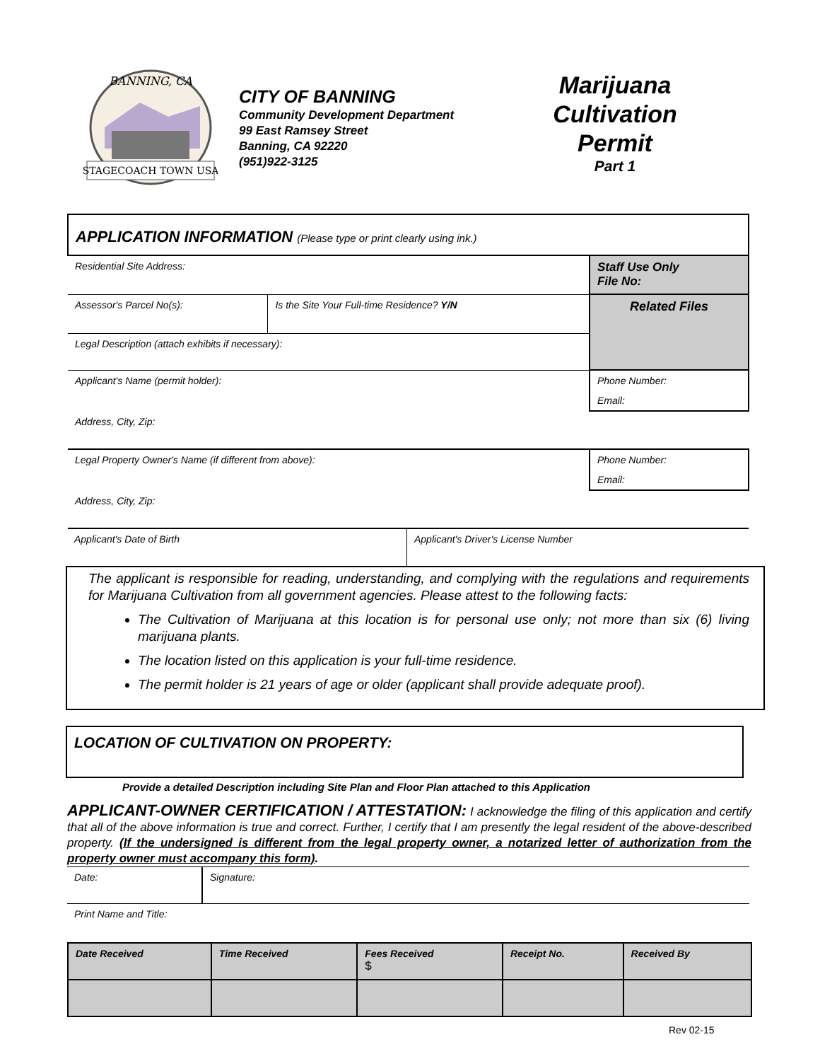STAGECOACH TOWN USA
BANNING, CA
CITY OF BANNING
Community Development Department
99 East Ramsey Street
Banning, CA 92220
(951)922-3125
Marijuana
Cultivation
Permit
Part 1
| APPLICATION INFORMATION (Please type or print clearly using ink.) | | |
| Residential Site Address: | | Staff Use Only File No: |
| Assessor's Parcel No(s): | Is the Site Your Full-time Residence? Y/N | Related Files |
| Legal Description (attach exhibits if necessary): | | |
| Applicant's Name (permit holder): | | Phone Number: |
| | | Email: |
| Address, City, Zip: | | |
| Legal Property Owner's Name (if different from above): | | Phone Number: |
| | | Email: |
| Address, City, Zip: | | |
| Applicant's Date of Birth | Applicant's Driver's License Number |
The applicant is responsible for reading, understanding, and complying with the regulations and requirements for Marijuana Cultivation from all government agencies. Please attest to the following facts:
The Cultivation of Marijuana at this location is for personal use only; not more than six (6) living marijuana plants.
The location listed on this application is your full-time residence.
The permit holder is 21 years of age or older (applicant shall provide adequate proof).
LOCATION OF CULTIVATION ON PROPERTY:
Provide a detailed Description including Site Plan and Floor Plan attached to this Application
APPLICANT-OWNER CERTIFICATION / ATTESTATION: I acknowledge the filing of this application and certify that all of the above information is true and correct. Further, I certify that I am presently the legal resident of the above-described property. (If the undersigned is different from the legal property owner, a notarized letter of authorization from the property owner must accompany this form).
| Date: | Signature: |
| Print Name and Title: | |
| Date Received | Time Received | Fees Received $ | Receipt No. | Received By |
Rev 02-15